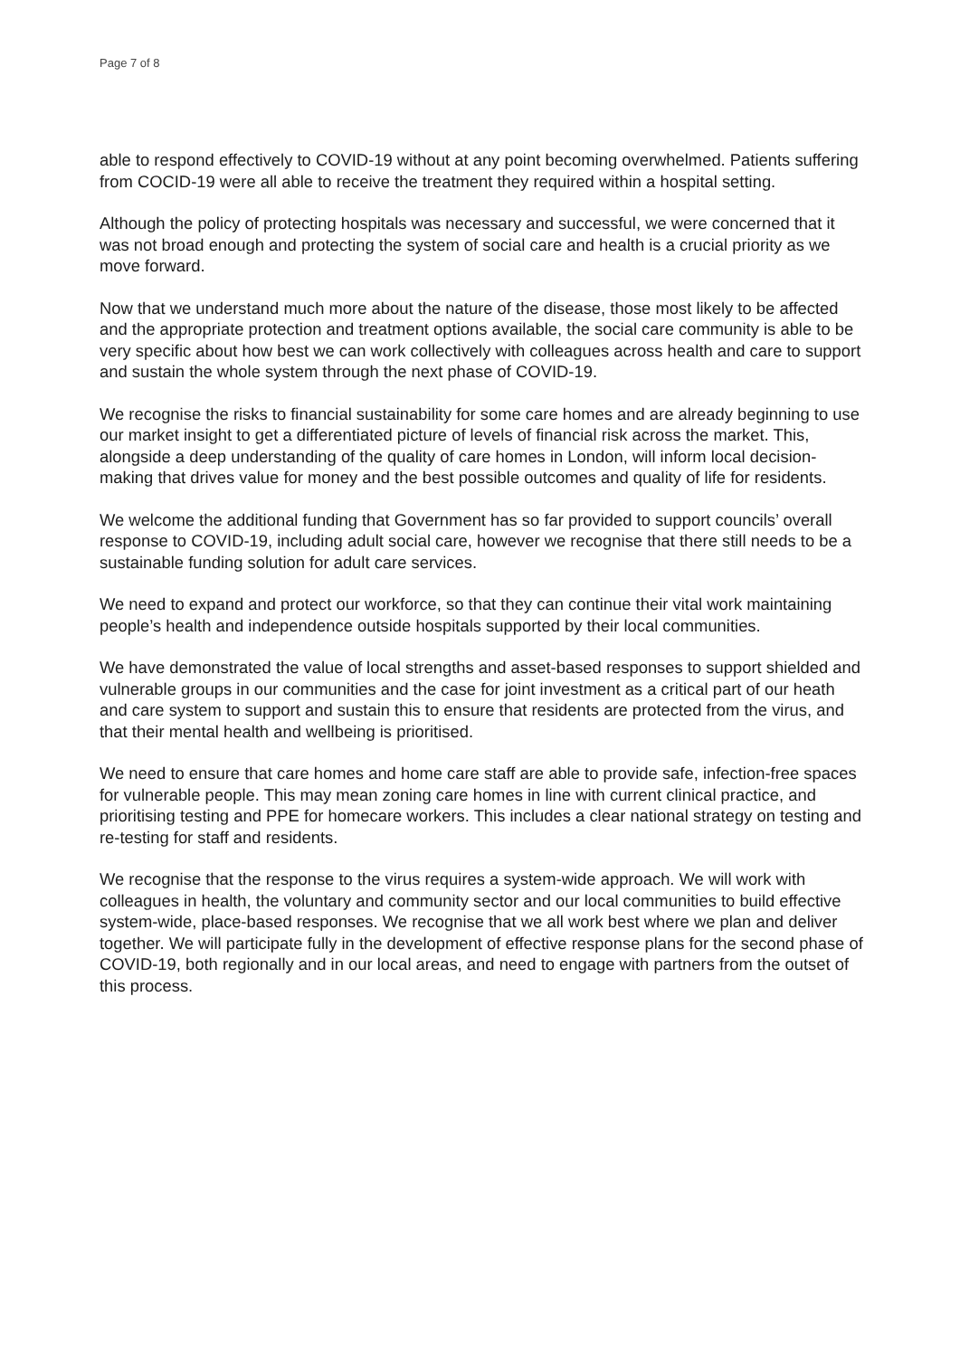Page 7 of 8
able to respond effectively to COVID-19 without at any point becoming overwhelmed. Patients suffering from COCID-19 were all able to receive the treatment they required within a hospital setting.
Although the policy of protecting hospitals was necessary and successful, we were concerned that it was not broad enough and protecting the system of social care and health is a crucial priority as we move forward.
Now that we understand much more about the nature of the disease, those most likely to be affected and the appropriate protection and treatment options available, the social care community is able to be very specific about how best we can work collectively with colleagues across health and care to support and sustain the whole system through the next phase of COVID-19.
We recognise the risks to financial sustainability for some care homes and are already beginning to use our market insight to get a differentiated picture of levels of financial risk across the market. This, alongside a deep understanding of the quality of care homes in London, will inform local decision-making that drives value for money and the best possible outcomes and quality of life for residents.
We welcome the additional funding that Government has so far provided to support councils’ overall response to COVID-19, including adult social care, however we recognise that there still needs to be a sustainable funding solution for adult care services.
We need to expand and protect our workforce, so that they can continue their vital work maintaining people’s health and independence outside hospitals supported by their local communities.
We have demonstrated the value of local strengths and asset-based responses to support shielded and vulnerable groups in our communities and the case for joint investment as a critical part of our heath and care system to support and sustain this to ensure that residents are protected from the virus, and that their mental health and wellbeing is prioritised.
We need to ensure that care homes and home care staff are able to provide safe, infection-free spaces for vulnerable people. This may mean zoning care homes in line with current clinical practice, and prioritising testing and PPE for homecare workers. This includes a clear national strategy on testing and re-testing for staff and residents.
We recognise that the response to the virus requires a system-wide approach. We will work with colleagues in health, the voluntary and community sector and our local communities to build effective system-wide, place-based responses. We recognise that we all work best where we plan and deliver together. We will participate fully in the development of effective response plans for the second phase of COVID-19, both regionally and in our local areas, and need to engage with partners from the outset of this process.